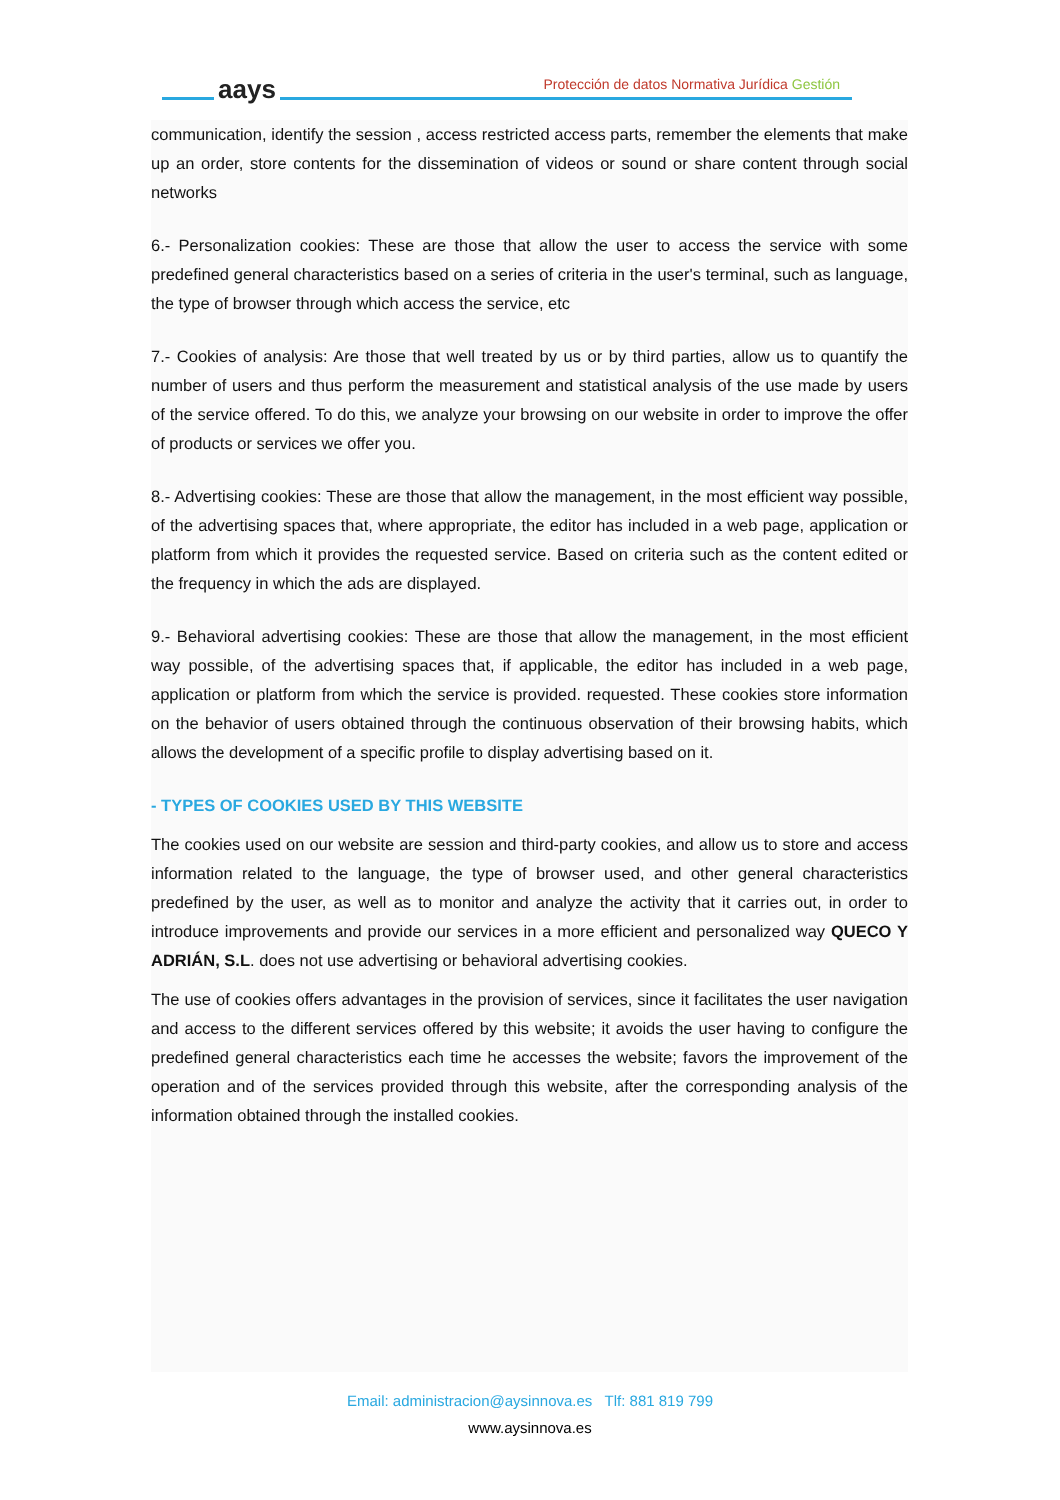aays
Protección de datos Normativa Jurídica Gestión
communication, identify the session , access restricted access parts, remember the elements that make up an order, store contents for the dissemination of videos or sound or share content through social networks
6.- Personalization cookies: These are those that allow the user to access the service with some predefined general characteristics based on a series of criteria in the user's terminal, such as language, the type of browser through which access the service, etc
7.- Cookies of analysis: Are those that well treated by us or by third parties, allow us to quantify the number of users and thus perform the measurement and statistical analysis of the use made by users of the service offered. To do this, we analyze your browsing on our website in order to improve the offer of products or services we offer you.
8.- Advertising cookies: These are those that allow the management, in the most efficient way possible, of the advertising spaces that, where appropriate, the editor has included in a web page, application or platform from which it provides the requested service. Based on criteria such as the content edited or the frequency in which the ads are displayed.
9.- Behavioral advertising cookies: These are those that allow the management, in the most efficient way possible, of the advertising spaces that, if applicable, the editor has included in a web page, application or platform from which the service is provided. requested. These cookies store information on the behavior of users obtained through the continuous observation of their browsing habits, which allows the development of a specific profile to display advertising based on it.
- TYPES OF COOKIES USED BY THIS WEBSITE
The cookies used on our website are session and third-party cookies, and allow us to store and access information related to the language, the type of browser used, and other general characteristics predefined by the user, as well as to monitor and analyze the activity that it carries out, in order to introduce improvements and provide our services in a more efficient and personalized way QUECO Y ADRIÁN, S.L. does not use advertising or behavioral advertising cookies.
The use of cookies offers advantages in the provision of services, since it facilitates the user navigation and access to the different services offered by this website; it avoids the user having to configure the predefined general characteristics each time he accesses the website; favors the improvement of the operation and of the services provided through this website, after the corresponding analysis of the information obtained through the installed cookies.
Email: administracion@aysinnova.es Tlf: 881 819 799
www.aysinnova.es